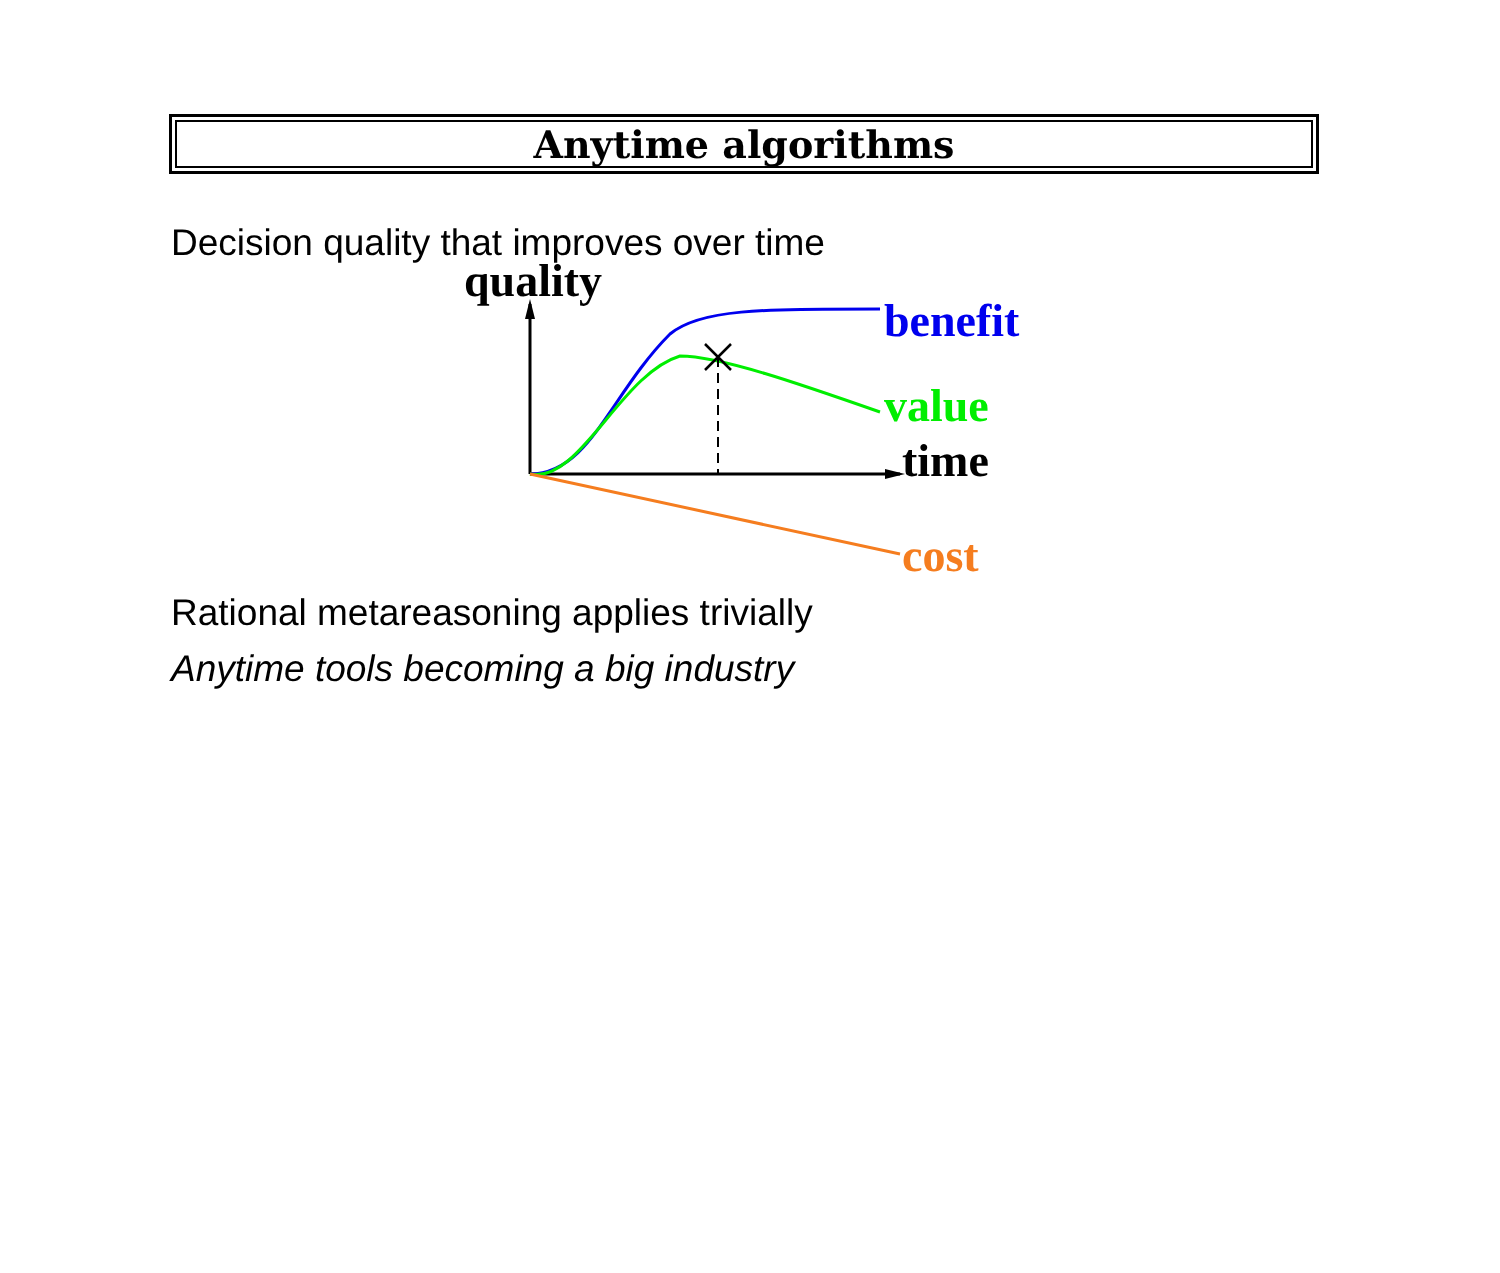Anytime algorithms
Decision quality that improves over time
quality
benefit
value
time
cost
Rational metareasoning applies trivially
Anytime tools becoming a big industry